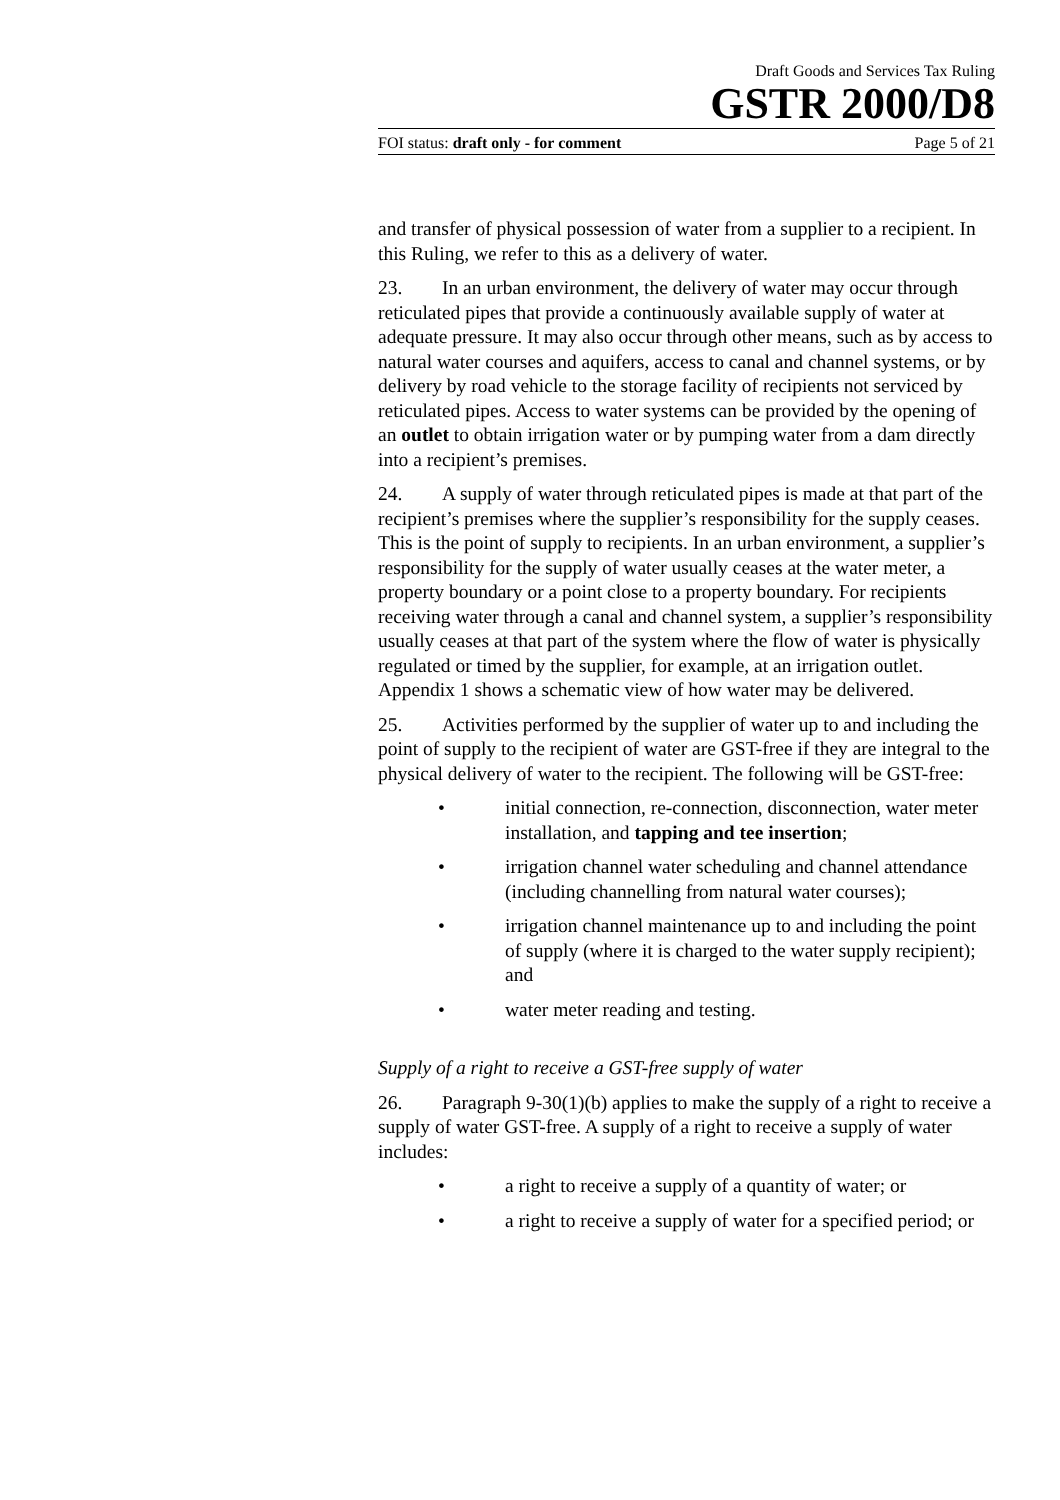Draft Goods and Services Tax Ruling
GSTR 2000/D8
FOI status: draft only - for comment Page 5 of 21
and transfer of physical possession of water from a supplier to a recipient. In this Ruling, we refer to this as a delivery of water.
23. In an urban environment, the delivery of water may occur through reticulated pipes that provide a continuously available supply of water at adequate pressure. It may also occur through other means, such as by access to natural water courses and aquifers, access to canal and channel systems, or by delivery by road vehicle to the storage facility of recipients not serviced by reticulated pipes. Access to water systems can be provided by the opening of an outlet to obtain irrigation water or by pumping water from a dam directly into a recipient’s premises.
24. A supply of water through reticulated pipes is made at that part of the recipient’s premises where the supplier’s responsibility for the supply ceases. This is the point of supply to recipients. In an urban environment, a supplier’s responsibility for the supply of water usually ceases at the water meter, a property boundary or a point close to a property boundary. For recipients receiving water through a canal and channel system, a supplier’s responsibility usually ceases at that part of the system where the flow of water is physically regulated or timed by the supplier, for example, at an irrigation outlet. Appendix 1 shows a schematic view of how water may be delivered.
25. Activities performed by the supplier of water up to and including the point of supply to the recipient of water are GST-free if they are integral to the physical delivery of water to the recipient. The following will be GST-free:
• initial connection, re-connection, disconnection, water meter installation, and tapping and tee insertion;
• irrigation channel water scheduling and channel attendance (including channelling from natural water courses);
• irrigation channel maintenance up to and including the point of supply (where it is charged to the water supply recipient); and
• water meter reading and testing.
Supply of a right to receive a GST-free supply of water
26. Paragraph 9-30(1)(b) applies to make the supply of a right to receive a supply of water GST-free. A supply of a right to receive a supply of water includes:
• a right to receive a supply of a quantity of water; or
• a right to receive a supply of water for a specified period; or